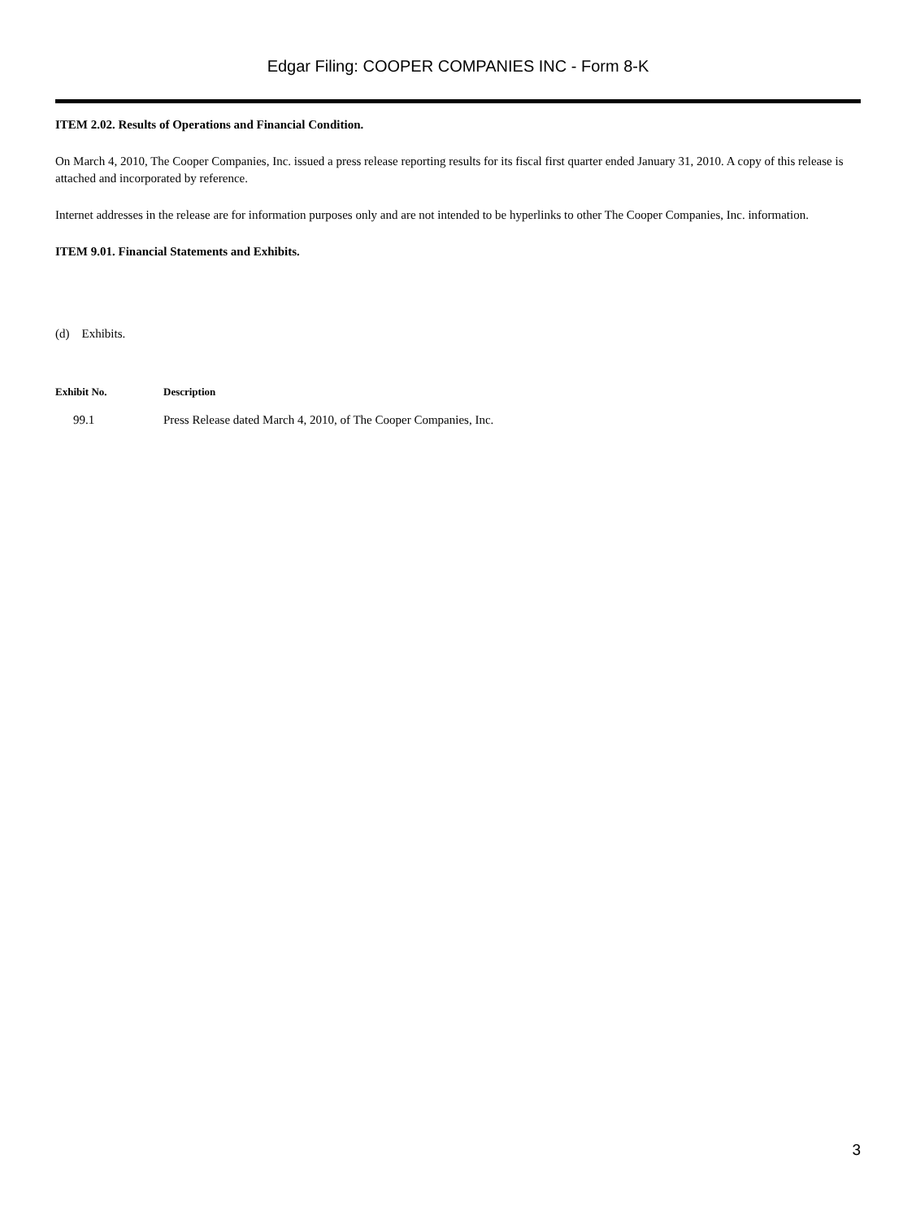Edgar Filing: COOPER COMPANIES INC - Form 8-K
ITEM 2.02. Results of Operations and Financial Condition.
On March 4, 2010, The Cooper Companies, Inc. issued a press release reporting results for its fiscal first quarter ended January 31, 2010. A copy of this release is attached and incorporated by reference.
Internet addresses in the release are for information purposes only and are not intended to be hyperlinks to other The Cooper Companies, Inc. information.
ITEM 9.01. Financial Statements and Exhibits.
(d) Exhibits.
| Exhibit No. | Description |
| --- | --- |
| 99.1 | Press Release dated March 4, 2010, of The Cooper Companies, Inc. |
3